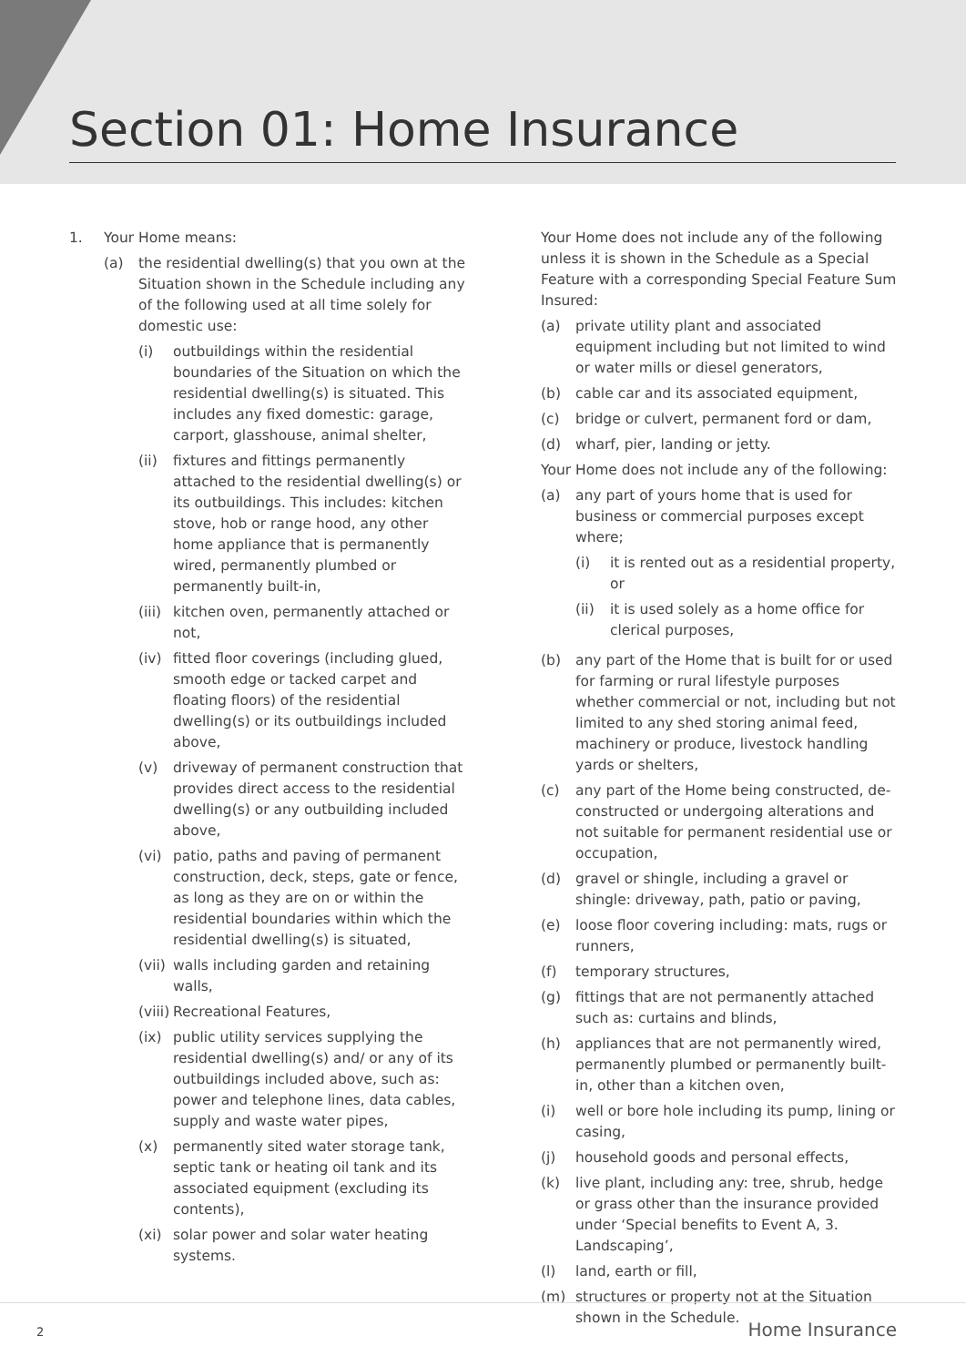Section 01: Home Insurance
1. Your Home means:
(a) the residential dwelling(s) that you own at the Situation shown in the Schedule including any of the following used at all time solely for domestic use:
(i) outbuildings within the residential boundaries of the Situation on which the residential dwelling(s) is situated. This includes any fixed domestic: garage, carport, glasshouse, animal shelter,
(ii) fixtures and fittings permanently attached to the residential dwelling(s) or its outbuildings. This includes: kitchen stove, hob or range hood, any other home appliance that is permanently wired, permanently plumbed or permanently built-in,
(iii) kitchen oven, permanently attached or not,
(iv) fitted floor coverings (including glued, smooth edge or tacked carpet and floating floors) of the residential dwelling(s) or its outbuildings included above,
(v) driveway of permanent construction that provides direct access to the residential dwelling(s) or any outbuilding included above,
(vi) patio, paths and paving of permanent construction, deck, steps, gate or fence, as long as they are on or within the residential boundaries within which the residential dwelling(s) is situated,
(vii) walls including garden and retaining walls,
(viii) Recreational Features,
(ix) public utility services supplying the residential dwelling(s) and/ or any of its outbuildings included above, such as: power and telephone lines, data cables, supply and waste water pipes,
(x) permanently sited water storage tank, septic tank or heating oil tank and its associated equipment (excluding its contents),
(xi) solar power and solar water heating systems.
Your Home does not include any of the following unless it is shown in the Schedule as a Special Feature with a corresponding Special Feature Sum Insured:
(a) private utility plant and associated equipment including but not limited to wind or water mills or diesel generators,
(b) cable car and its associated equipment,
(c) bridge or culvert, permanent ford or dam,
(d) wharf, pier, landing or jetty.
Your Home does not include any of the following:
(a) any part of yours home that is used for business or commercial purposes except where;
(i) it is rented out as a residential property, or
(ii) it is used solely as a home office for clerical purposes,
(b) any part of the Home that is built for or used for farming or rural lifestyle purposes whether commercial or not, including but not limited to any shed storing animal feed, machinery or produce, livestock handling yards or shelters,
(c) any part of the Home being constructed, de-constructed or undergoing alterations and not suitable for permanent residential use or occupation,
(d) gravel or shingle, including a gravel or shingle: driveway, path, patio or paving,
(e) loose floor covering including: mats, rugs or runners,
(f) temporary structures,
(g) fittings that are not permanently attached such as: curtains and blinds,
(h) appliances that are not permanently wired, permanently plumbed or permanently built-in, other than a kitchen oven,
(i) well or bore hole including its pump, lining or casing,
(j) household goods and personal effects,
(k) live plant, including any: tree, shrub, hedge or grass other than the insurance provided under ‘Special benefits to Event A, 3. Landscaping’,
(l) land, earth or fill,
(m) structures or property not at the Situation shown in the Schedule.
2 Home Insurance